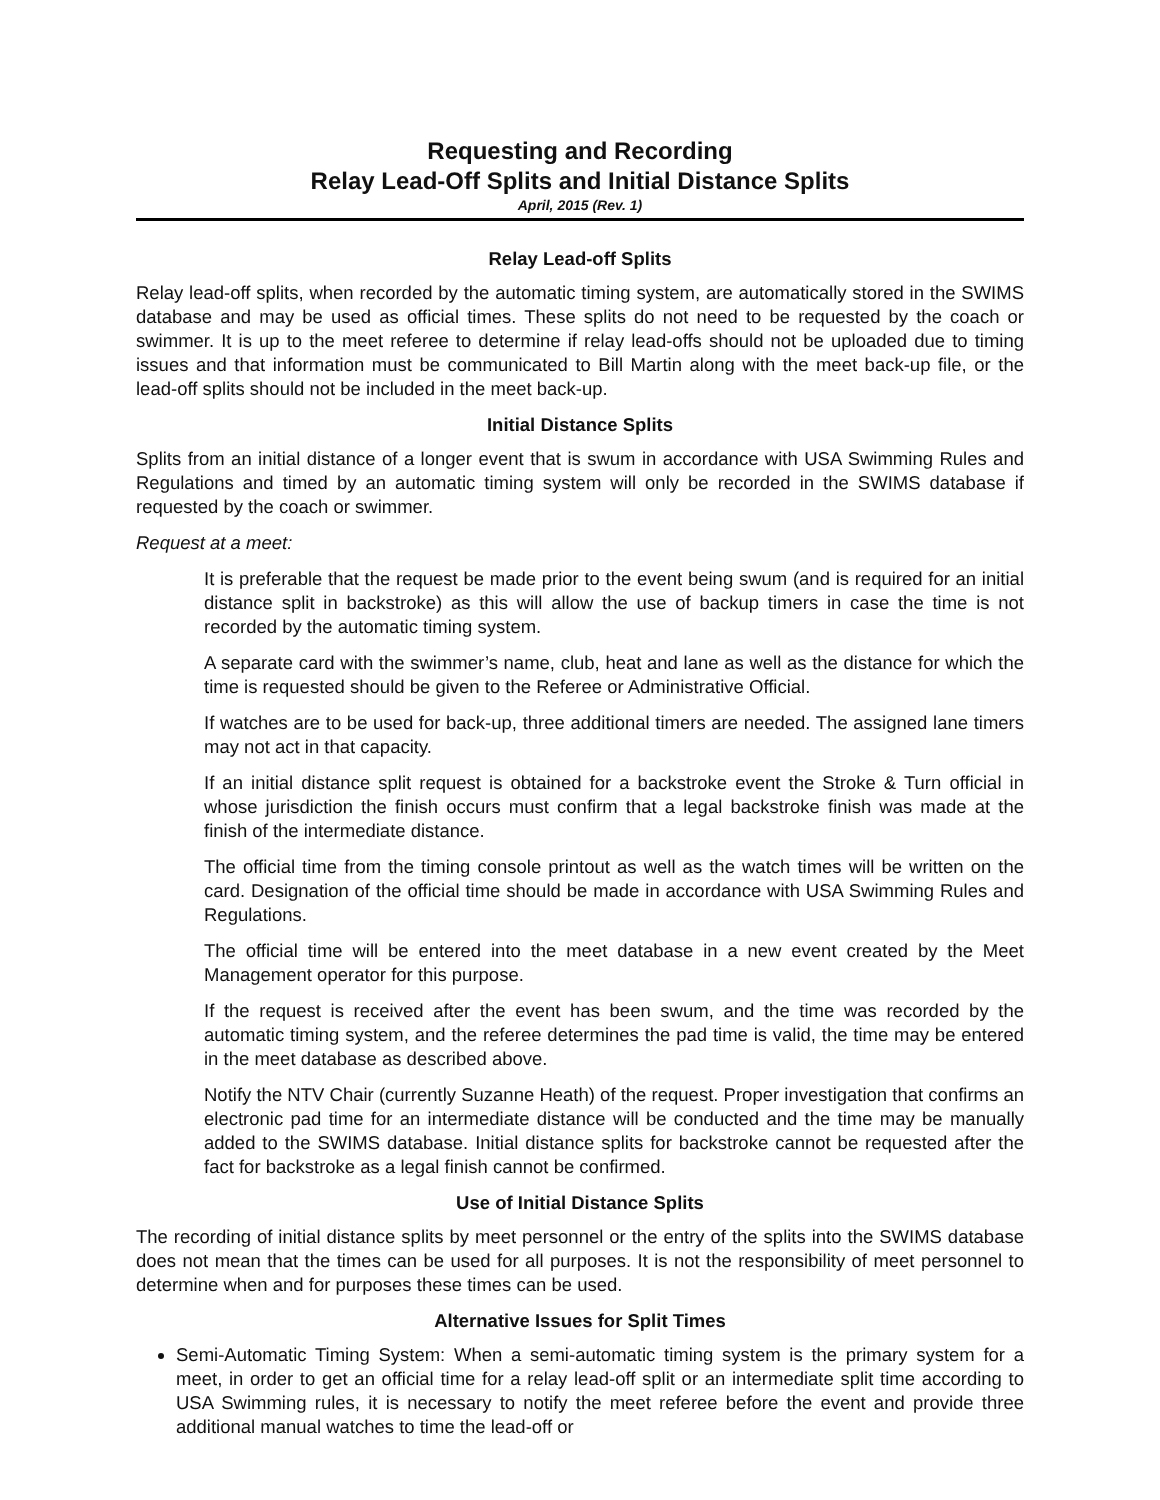Requesting and Recording
Relay Lead-Off Splits and Initial Distance Splits
April, 2015 (Rev. 1)
Relay Lead-off Splits
Relay lead-off splits, when recorded by the automatic timing system, are automatically stored in the SWIMS database and may be used as official times. These splits do not need to be requested by the coach or swimmer. It is up to the meet referee to determine if relay lead-offs should not be uploaded due to timing issues and that information must be communicated to Bill Martin along with the meet back-up file, or the lead-off splits should not be included in the meet back-up.
Initial Distance Splits
Splits from an initial distance of a longer event that is swum in accordance with USA Swimming Rules and Regulations and timed by an automatic timing system will only be recorded in the SWIMS database if requested by the coach or swimmer.
Request at a meet:
It is preferable that the request be made prior to the event being swum (and is required for an initial distance split in backstroke) as this will allow the use of backup timers in case the time is not recorded by the automatic timing system.
A separate card with the swimmer’s name, club, heat and lane as well as the distance for which the time is requested should be given to the Referee or Administrative Official.
If watches are to be used for back-up, three additional timers are needed. The assigned lane timers may not act in that capacity.
If an initial distance split request is obtained for a backstroke event the Stroke & Turn official in whose jurisdiction the finish occurs must confirm that a legal backstroke finish was made at the finish of the intermediate distance.
The official time from the timing console printout as well as the watch times will be written on the card. Designation of the official time should be made in accordance with USA Swimming Rules and Regulations.
The official time will be entered into the meet database in a new event created by the Meet Management operator for this purpose.
If the request is received after the event has been swum, and the time was recorded by the automatic timing system, and the referee determines the pad time is valid, the time may be entered in the meet database as described above.
Notify the NTV Chair (currently Suzanne Heath) of the request. Proper investigation that confirms an electronic pad time for an intermediate distance will be conducted and the time may be manually added to the SWIMS database. Initial distance splits for backstroke cannot be requested after the fact for backstroke as a legal finish cannot be confirmed.
Use of Initial Distance Splits
The recording of initial distance splits by meet personnel or the entry of the splits into the SWIMS database does not mean that the times can be used for all purposes. It is not the responsibility of meet personnel to determine when and for purposes these times can be used.
Alternative Issues for Split Times
Semi-Automatic Timing System: When a semi-automatic timing system is the primary system for a meet, in order to get an official time for a relay lead-off split or an intermediate split time according to USA Swimming rules, it is necessary to notify the meet referee before the event and provide three additional manual watches to time the lead-off or